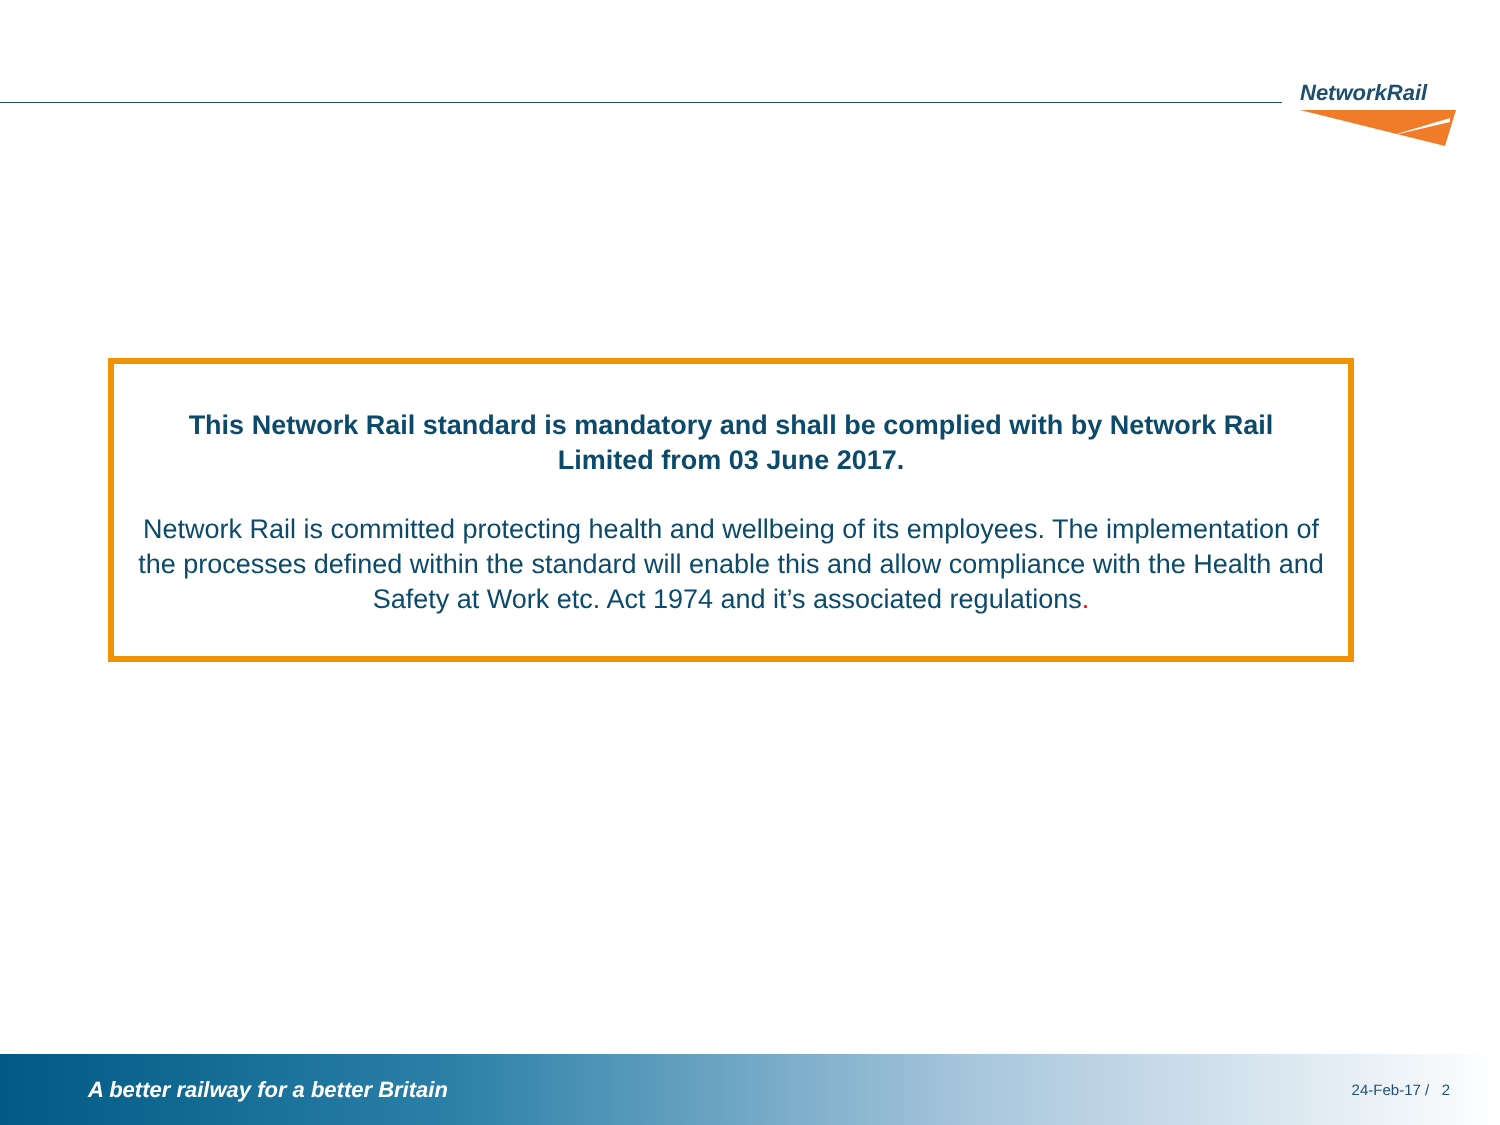NetworkRail
This Network Rail standard is mandatory and shall be complied with by Network Rail Limited from 03 June 2017.
Network Rail is committed protecting health and wellbeing of its employees. The implementation of the processes defined within the standard will enable this and allow compliance with the Health and Safety at Work etc. Act 1974 and it’s associated regulations.
A better railway for a better Britain 24-Feb-17 / 2